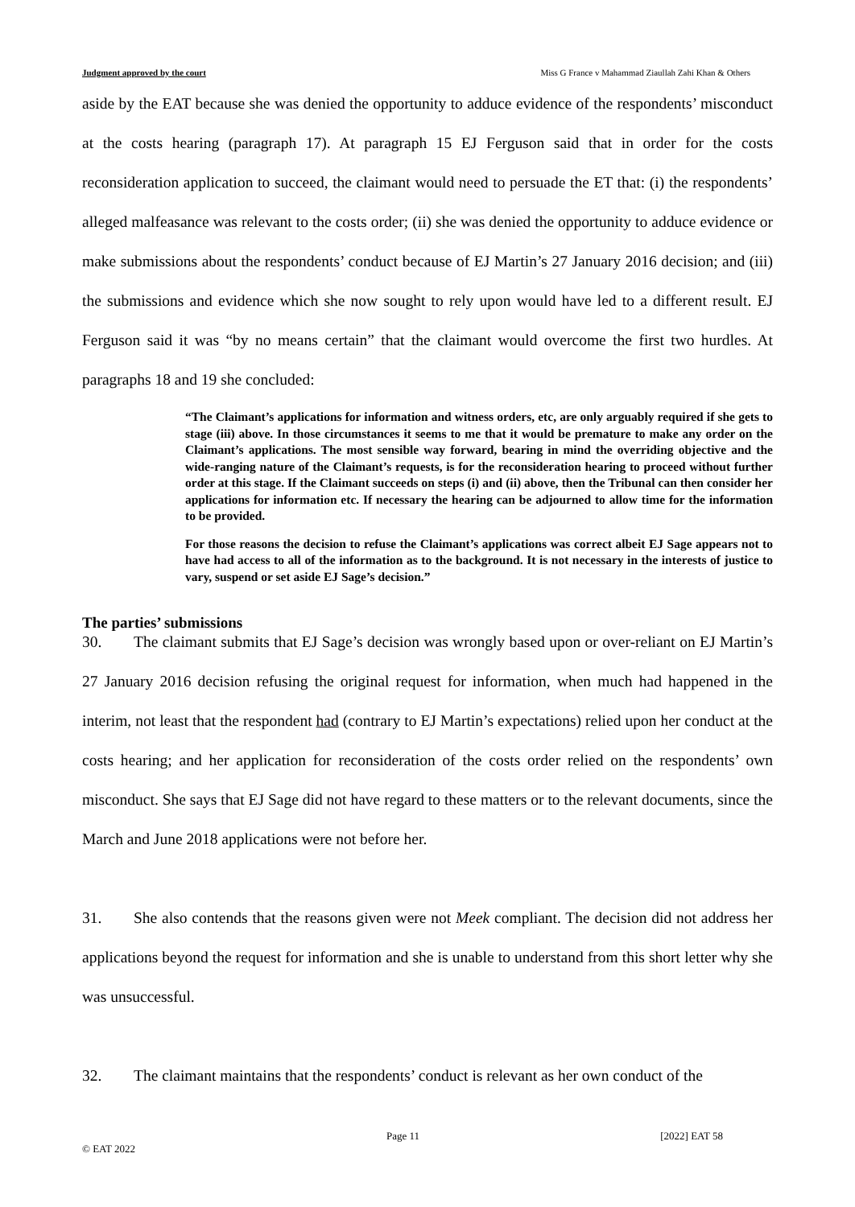Judgment approved by the court Miss G France v Mahammad Ziaullah Zahi Khan & Others
aside by the EAT because she was denied the opportunity to adduce evidence of the respondents’ misconduct at the costs hearing (paragraph 17). At paragraph 15 EJ Ferguson said that in order for the costs reconsideration application to succeed, the claimant would need to persuade the ET that: (i) the respondents’ alleged malfeasance was relevant to the costs order; (ii) she was denied the opportunity to adduce evidence or make submissions about the respondents’ conduct because of EJ Martin’s 27 January 2016 decision; and (iii) the submissions and evidence which she now sought to rely upon would have led to a different result. EJ Ferguson said it was “by no means certain” that the claimant would overcome the first two hurdles. At paragraphs 18 and 19 she concluded:
“The Claimant’s applications for information and witness orders, etc, are only arguably required if she gets to stage (iii) above. In those circumstances it seems to me that it would be premature to make any order on the Claimant’s applications. The most sensible way forward, bearing in mind the overriding objective and the wide-ranging nature of the Claimant’s requests, is for the reconsideration hearing to proceed without further order at this stage. If the Claimant succeeds on steps (i) and (ii) above, then the Tribunal can then consider her applications for information etc. If necessary the hearing can be adjourned to allow time for the information to be provided.
For those reasons the decision to refuse the Claimant’s applications was correct albeit EJ Sage appears not to have had access to all of the information as to the background. It is not necessary in the interests of justice to vary, suspend or set aside EJ Sage’s decision.”
The parties’ submissions
30. The claimant submits that EJ Sage’s decision was wrongly based upon or over-reliant on EJ Martin’s 27 January 2016 decision refusing the original request for information, when much had happened in the interim, not least that the respondent had (contrary to EJ Martin’s expectations) relied upon her conduct at the costs hearing; and her application for reconsideration of the costs order relied on the respondents’ own misconduct. She says that EJ Sage did not have regard to these matters or to the relevant documents, since the March and June 2018 applications were not before her.
31. She also contends that the reasons given were not Meek compliant. The decision did not address her applications beyond the request for information and she is unable to understand from this short letter why she was unsuccessful.
32. The claimant maintains that the respondents’ conduct is relevant as her own conduct of the
Page 11 [2022] EAT 58
© EAT 2022